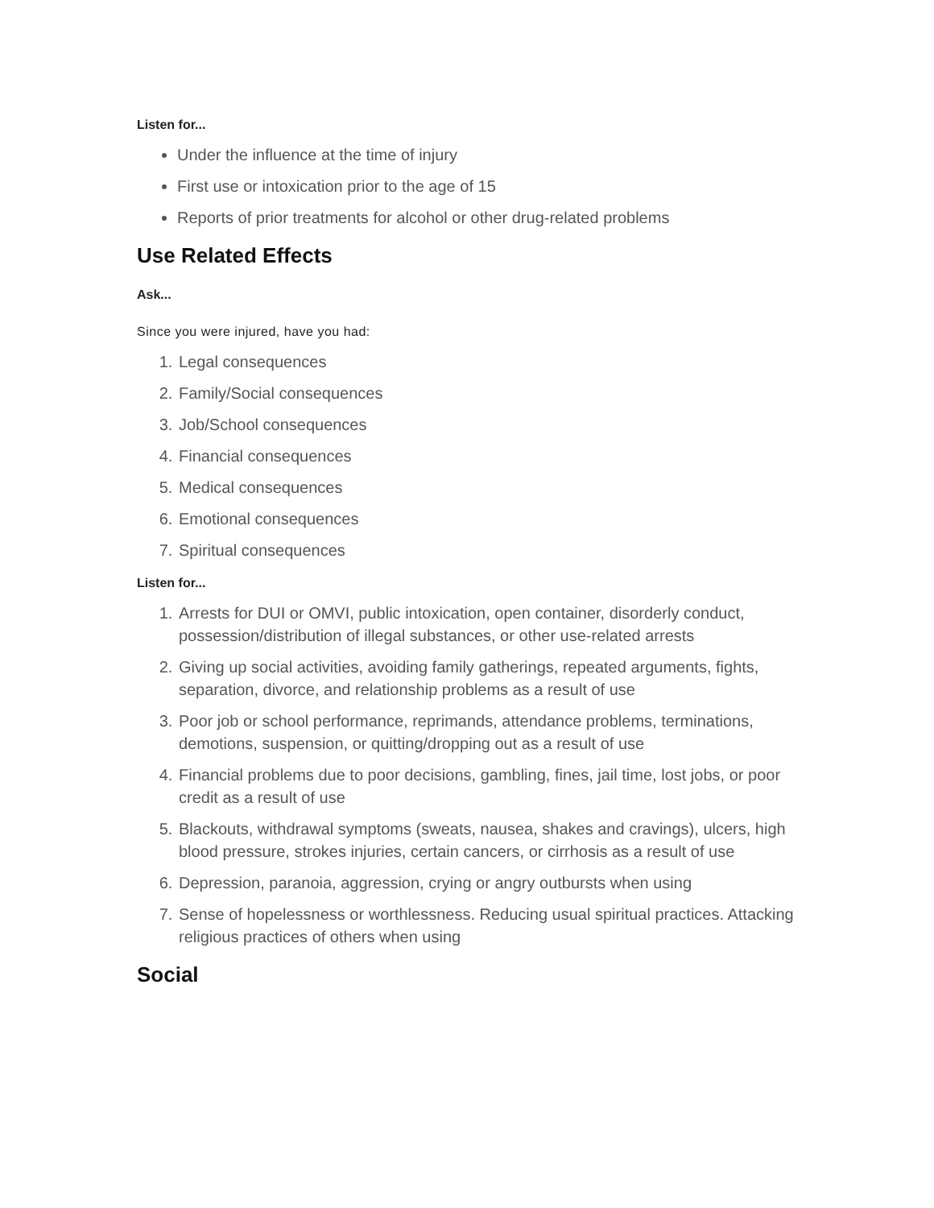Listen for...
Under the influence at the time of injury
First use or intoxication prior to the age of 15
Reports of prior treatments for alcohol or other drug-related problems
Use Related Effects
Ask...
Since you were injured, have you had:
1. Legal consequences
2. Family/Social consequences
3. Job/School consequences
4. Financial consequences
5. Medical consequences
6. Emotional consequences
7. Spiritual consequences
Listen for...
1. Arrests for DUI or OMVI, public intoxication, open container, disorderly conduct, possession/distribution of illegal substances, or other use-related arrests
2. Giving up social activities, avoiding family gatherings, repeated arguments, fights, separation, divorce, and relationship problems as a result of use
3. Poor job or school performance, reprimands, attendance problems, terminations, demotions, suspension, or quitting/dropping out as a result of use
4. Financial problems due to poor decisions, gambling, fines, jail time, lost jobs, or poor credit as a result of use
5. Blackouts, withdrawal symptoms (sweats, nausea, shakes and cravings), ulcers, high blood pressure, strokes injuries, certain cancers, or cirrhosis as a result of use
6. Depression, paranoia, aggression, crying or angry outbursts when using
7. Sense of hopelessness or worthlessness. Reducing usual spiritual practices. Attacking religious practices of others when using
Social